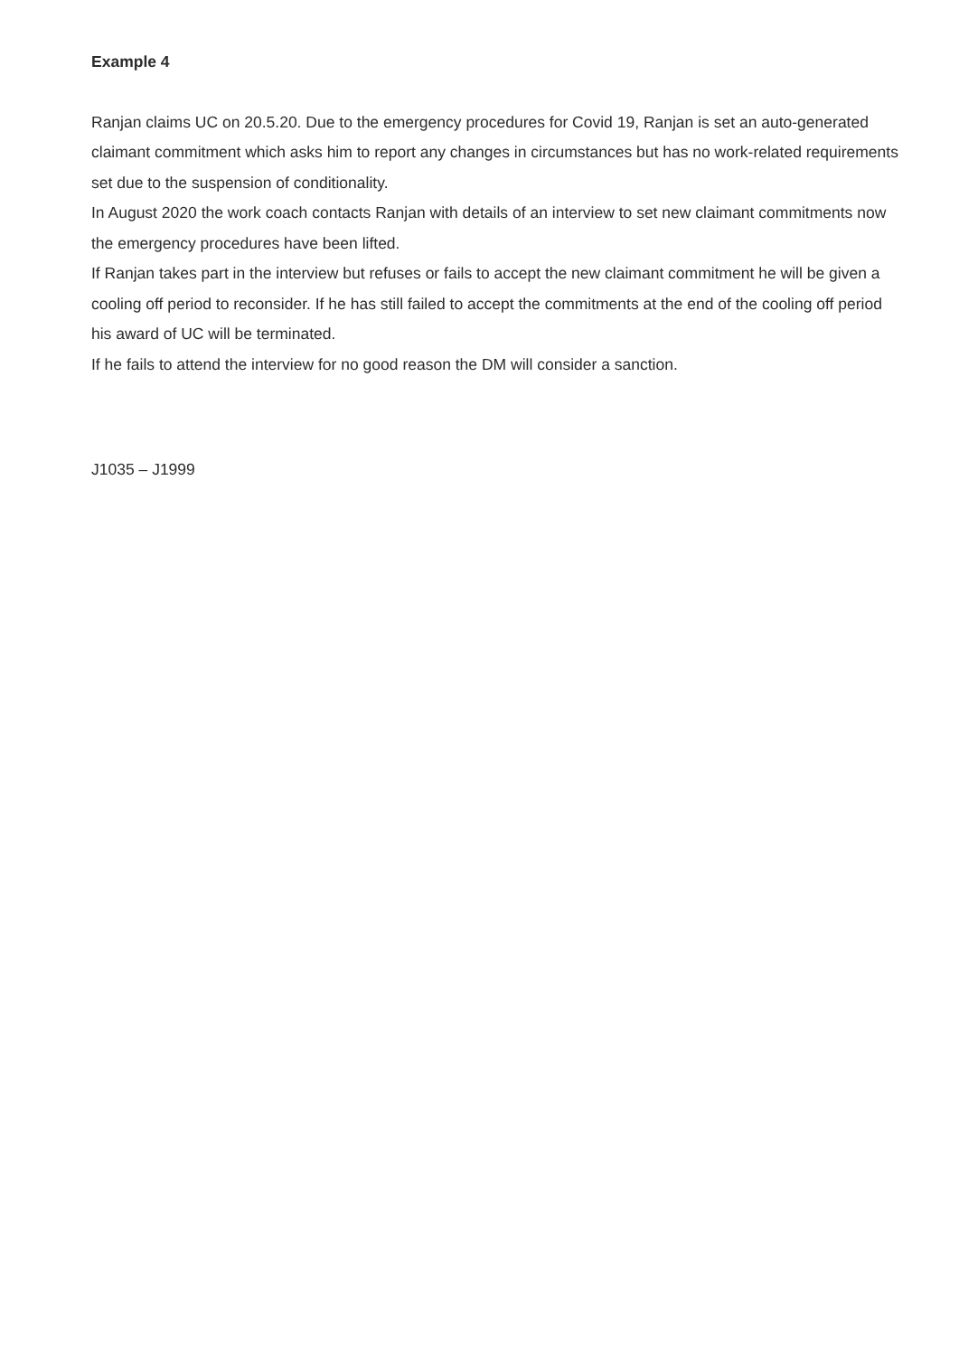Example 4
Ranjan claims UC on 20.5.20. Due to the emergency procedures for Covid 19, Ranjan is set an auto-generated claimant commitment which asks him to report any changes in circumstances but has no work-related requirements set due to the suspension of conditionality.
In August 2020 the work coach contacts Ranjan with details of an interview to set new claimant commitments now the emergency procedures have been lifted.
If Ranjan takes part in the interview but refuses or fails to accept the new claimant commitment he will be given a cooling off period to reconsider. If he has still failed to accept the commitments at the end of the cooling off period his award of UC will be terminated.
If he fails to attend the interview for no good reason the DM will consider a sanction.
J1035 – J1999